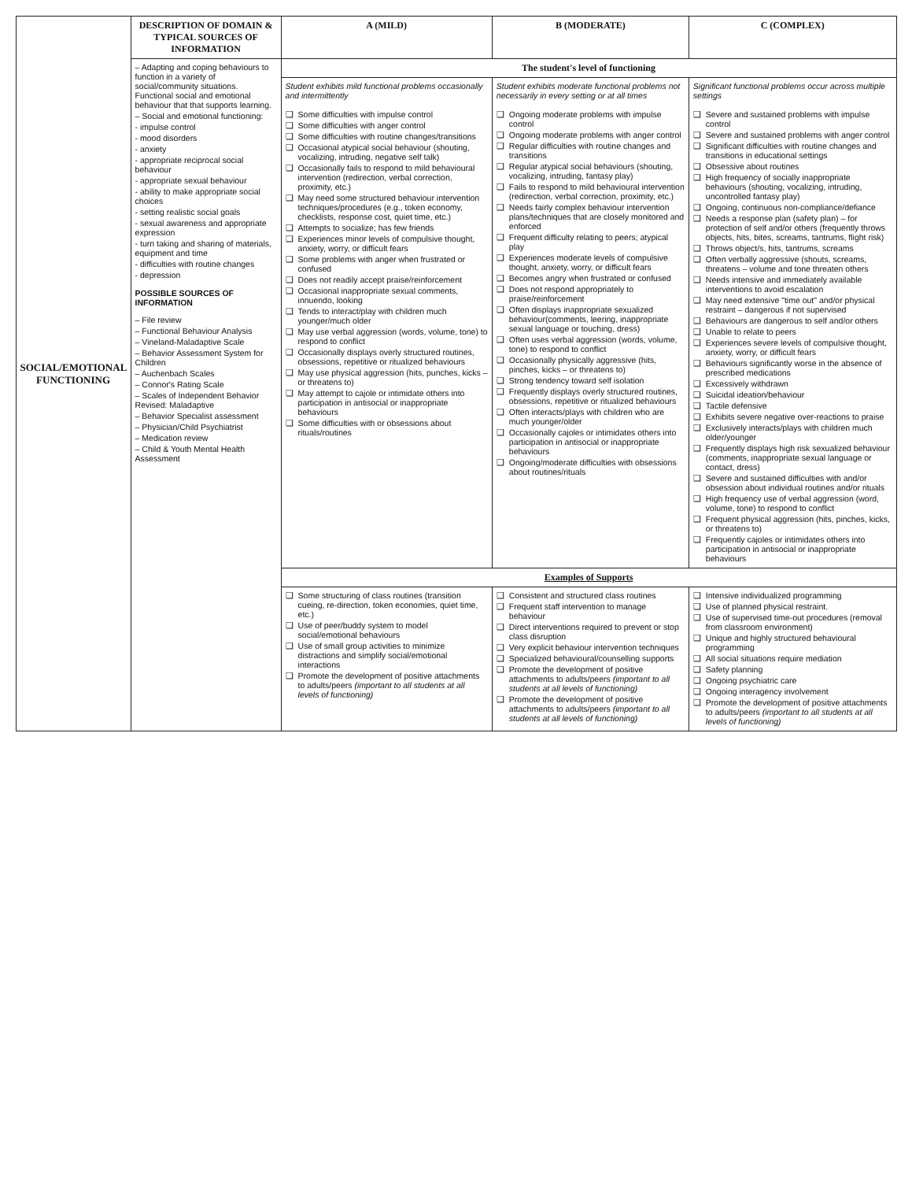| SOCIAL/EMOTIONAL FUNCTIONING | DESCRIPTION OF DOMAIN & TYPICAL SOURCES OF INFORMATION | A (MILD) | B (MODERATE) | C (COMPLEX) |
| --- | --- | --- | --- | --- |
| | – Adapting and coping behaviours to function in a variety of social/community situations. Functional social and emotional behaviour that that supports learning. – Social and emotional functioning: - impulse control - mood disorders - anxiety - appropriate reciprocal social behaviour - appropriate sexual behaviour - ability to make appropriate social choices - setting realistic social goals - sexual awareness and appropriate expression - turn taking and sharing of materials, equipment and time - difficulties with routine changes - depression POSSIBLE SOURCES OF INFORMATION – File review – Functional Behaviour Analysis – Vineland-Maladaptive Scale – Behavior Assessment System for Children – Auchenbach Scales – Connor's Rating Scale – Scales of Independent Behavior Revised: Maladaptive – Behavior Specialist assessment – Physician/Child Psychiatrist – Medication review – Child & Youth Mental Health Assessment | The student's level of functioning | | |
| | | Student exhibits mild functional problems occasionally and intermittently ❑ Some difficulties with impulse control ❑ Some difficulties with anger control ❑ Some difficulties with routine changes/transitions ❑ Occasional atypical social behaviour (shouting, vocalizing, intruding, negative self talk) ❑ Occasionally fails to respond to mild behavioural intervention (redirection, verbal correction, proximity, etc.) ❑ May need some structured behaviour intervention techniques/procedures (e.g., token economy, checklists, response cost, quiet time, etc.) ❑ Attempts to socialize; has few friends ❑ Experiences minor levels of compulsive thought, anxiety, worry, or difficult fears ❑ Some problems with anger when frustrated or confused ❑ Does not readily accept praise/reinforcement ❑ Occasional inappropriate sexual comments, innuendo, looking ❑ Tends to interact/play with children much younger/much older ❑ May use verbal aggression (words, volume, tone) to respond to conflict ❑ Occasionally displays overly structured routines, obsessions, repetitive or ritualized behaviours ❑ May use physical aggression (hits, punches, kicks – or threatens to) ❑ May attempt to cajole or intimidate others into participation in antisocial or inappropriate behaviours ❑ Some difficulties with or obsessions about rituals/routines | Student exhibits moderate functional problems not necessarily in every setting or at all times ❑ Ongoing moderate problems with impulse control ❑ Ongoing moderate problems with anger control ❑ Regular difficulties with routine changes and transitions ❑ Regular atypical social behaviours (shouting, vocalizing, intruding, fantasy play) ❑ Fails to respond to mild behavioural intervention (redirection, verbal correction, proximity, etc.) ❑ Needs fairly complex behaviour intervention plans/techniques that are closely monitored and enforced ❑ Frequent difficulty relating to peers; atypical play ❑ Experiences moderate levels of compulsive thought, anxiety, worry, or difficult fears ❑ Becomes angry when frustrated or confused ❑ Does not respond appropriately to praise/reinforcement ❑ Often displays inappropriate sexualized behaviour(comments, leering, inappropriate sexual language or touching, dress) ❑ Often uses verbal aggression (words, volume, tone) to respond to conflict ❑ Occasionally physically aggressive (hits, pinches, kicks – or threatens to) ❑ Strong tendency toward self isolation ❑ Frequently displays overly structured routines, obsessions, repetitive or ritualized behaviours ❑ Often interacts/plays with children who are much younger/older ❑ Occasionally cajoles or intimidates others into participation in antisocial or inappropriate behaviours ❑ Ongoing/moderate difficulties with obsessions about routines/rituals | Significant functional problems occur across multiple settings ❑ Severe and sustained problems with impulse control ❑ Severe and sustained problems with anger control ❑ Significant difficulties with routine changes and transitions in educational settings ❑ Obsessive about routines ❑ High frequency of socially inappropriate behaviours (shouting, vocalizing, intruding, uncontrolled fantasy play) ❑ Ongoing, continuous non-compliance/defiance ❑ Needs a response plan (safety plan) – for protection of self and/or others (frequently throws objects, hits, bites, screams, tantrums, flight risk) ❑ Throws object/s, hits, tantrums, screams ❑ Often verbally aggressive (shouts, screams, threatens – volume and tone threaten others ❑ Needs intensive and immediately available interventions to avoid escalation ❑ May need extensive "time out" and/or physical restraint – dangerous if not supervised ❑ Behaviours are dangerous to self and/or others ❑ Unable to relate to peers ❑ Experiences severe levels of compulsive thought, anxiety, worry, or difficult fears ❑ Behaviours significantly worse in the absence of prescribed medications ❑ Excessively withdrawn ❑ Suicidal ideation/behaviour ❑ Tactile defensive ❑ Exhibits severe negative over-reactions to praise ❑ Exclusively interacts/plays with children much older/younger ❑ Frequently displays high risk sexualized behaviour (comments, inappropriate sexual language or contact, dress) ❑ Severe and sustained difficulties with and/or obsession about individual routines and/or rituals ❑ High frequency use of verbal aggression (word, volume, tone) to respond to conflict ❑ Frequent physical aggression (hits, pinches, kicks, or threatens to) ❑ Frequently cajoles or intimidates others into participation in antisocial or inappropriate behaviours |
| | | Examples of Supports | | |
| | | ❑ Some structuring of class routines (transition cueing, re-direction, token economies, quiet time, etc.) ❑ Use of peer/buddy system to model social/emotional behaviours ❑ Use of small group activities to minimize distractions and simplify social/emotional interactions ❑ Promote the development of positive attachments to adults/peers (important to all students at all levels of functioning) | ❑ Consistent and structured class routines ❑ Frequent staff intervention to manage behaviour ❑ Direct interventions required to prevent or stop class disruption ❑ Very explicit behaviour intervention techniques ❑ Specialized behavioural/counselling supports ❑ Promote the development of positive attachments to adults/peers (important to all students at all levels of functioning) ❑ Promote the development of positive attachments to adults/peers (important to all students at all levels of functioning) | ❑ Intensive individualized programming ❑ Use of planned physical restraint. ❑ Use of supervised time-out procedures (removal from classroom environment) ❑ Unique and highly structured behavioural programming ❑ All social situations require mediation ❑ Safety planning ❑ Ongoing psychiatric care ❑ Ongoing interagency involvement ❑ Promote the development of positive attachments to adults/peers (important to all students at all levels of functioning) |